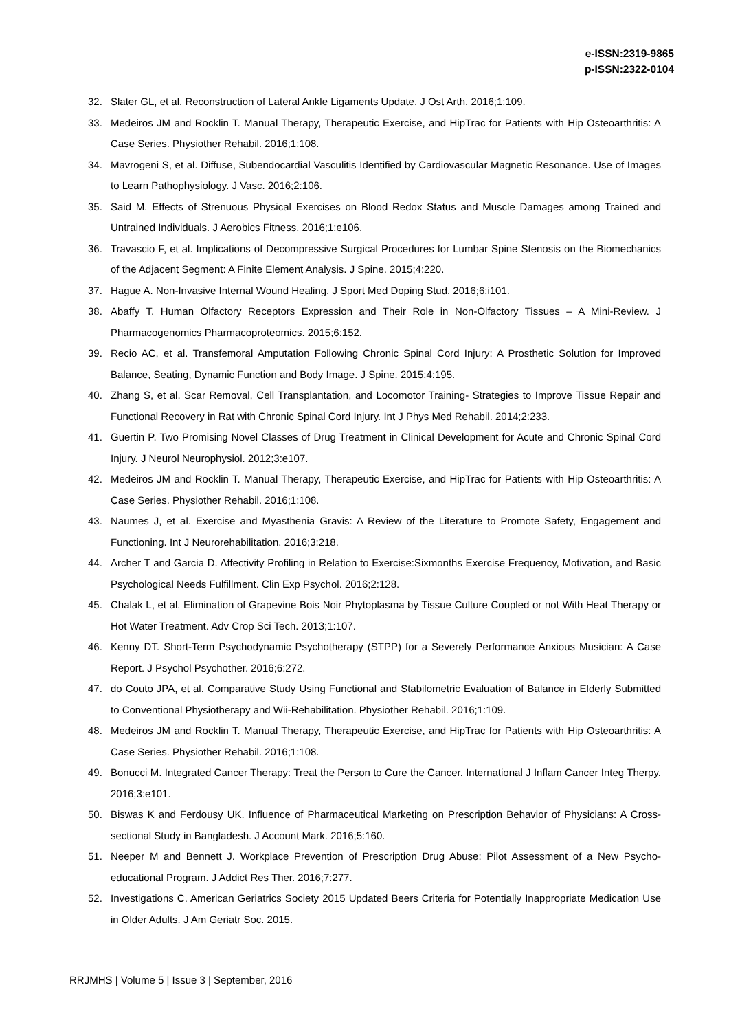e-ISSN:2319-9865
p-ISSN:2322-0104
32. Slater GL, et al. Reconstruction of Lateral Ankle Ligaments Update. J Ost Arth. 2016;1:109.
33. Medeiros JM and Rocklin T. Manual Therapy, Therapeutic Exercise, and HipTrac for Patients with Hip Osteoarthritis: A Case Series. Physiother Rehabil. 2016;1:108.
34. Mavrogeni S, et al. Diffuse, Subendocardial Vasculitis Identified by Cardiovascular Magnetic Resonance. Use of Images to Learn Pathophysiology. J Vasc. 2016;2:106.
35. Said M. Effects of Strenuous Physical Exercises on Blood Redox Status and Muscle Damages among Trained and Untrained Individuals. J Aerobics Fitness. 2016;1:e106.
36. Travascio F, et al. Implications of Decompressive Surgical Procedures for Lumbar Spine Stenosis on the Biomechanics of the Adjacent Segment: A Finite Element Analysis. J Spine. 2015;4:220.
37. Hague A. Non-Invasive Internal Wound Healing. J Sport Med Doping Stud. 2016;6:i101.
38. Abaffy T. Human Olfactory Receptors Expression and Their Role in Non-Olfactory Tissues – A Mini-Review. J Pharmacogenomics Pharmacoproteomics. 2015;6:152.
39. Recio AC, et al. Transfemoral Amputation Following Chronic Spinal Cord Injury: A Prosthetic Solution for Improved Balance, Seating, Dynamic Function and Body Image. J Spine. 2015;4:195.
40. Zhang S, et al. Scar Removal, Cell Transplantation, and Locomotor Training- Strategies to Improve Tissue Repair and Functional Recovery in Rat with Chronic Spinal Cord Injury. Int J Phys Med Rehabil. 2014;2:233.
41. Guertin P. Two Promising Novel Classes of Drug Treatment in Clinical Development for Acute and Chronic Spinal Cord Injury. J Neurol Neurophysiol. 2012;3:e107.
42. Medeiros JM and Rocklin T. Manual Therapy, Therapeutic Exercise, and HipTrac for Patients with Hip Osteoarthritis: A Case Series. Physiother Rehabil. 2016;1:108.
43. Naumes J, et al. Exercise and Myasthenia Gravis: A Review of the Literature to Promote Safety, Engagement and Functioning. Int J Neurorehabilitation. 2016;3:218.
44. Archer T and Garcia D. Affectivity Profiling in Relation to Exercise:Sixmonths Exercise Frequency, Motivation, and Basic Psychological Needs Fulfillment. Clin Exp Psychol. 2016;2:128.
45. Chalak L, et al. Elimination of Grapevine Bois Noir Phytoplasma by Tissue Culture Coupled or not With Heat Therapy or Hot Water Treatment. Adv Crop Sci Tech. 2013;1:107.
46. Kenny DT. Short-Term Psychodynamic Psychotherapy (STPP) for a Severely Performance Anxious Musician: A Case Report. J Psychol Psychother. 2016;6:272.
47. do Couto JPA, et al. Comparative Study Using Functional and Stabilometric Evaluation of Balance in Elderly Submitted to Conventional Physiotherapy and Wii-Rehabilitation. Physiother Rehabil. 2016;1:109.
48. Medeiros JM and Rocklin T. Manual Therapy, Therapeutic Exercise, and HipTrac for Patients with Hip Osteoarthritis: A Case Series. Physiother Rehabil. 2016;1:108.
49. Bonucci M. Integrated Cancer Therapy: Treat the Person to Cure the Cancer. International J Inflam Cancer Integ Therpy. 2016;3:e101.
50. Biswas K and Ferdousy UK. Influence of Pharmaceutical Marketing on Prescription Behavior of Physicians: A Cross-sectional Study in Bangladesh. J Account Mark. 2016;5:160.
51. Neeper M and Bennett J. Workplace Prevention of Prescription Drug Abuse: Pilot Assessment of a New Psycho-educational Program. J Addict Res Ther. 2016;7:277.
52. Investigations C. American Geriatrics Society 2015 Updated Beers Criteria for Potentially Inappropriate Medication Use in Older Adults. J Am Geriatr Soc. 2015.
RRJMHS | Volume 5 | Issue 3 | September, 2016